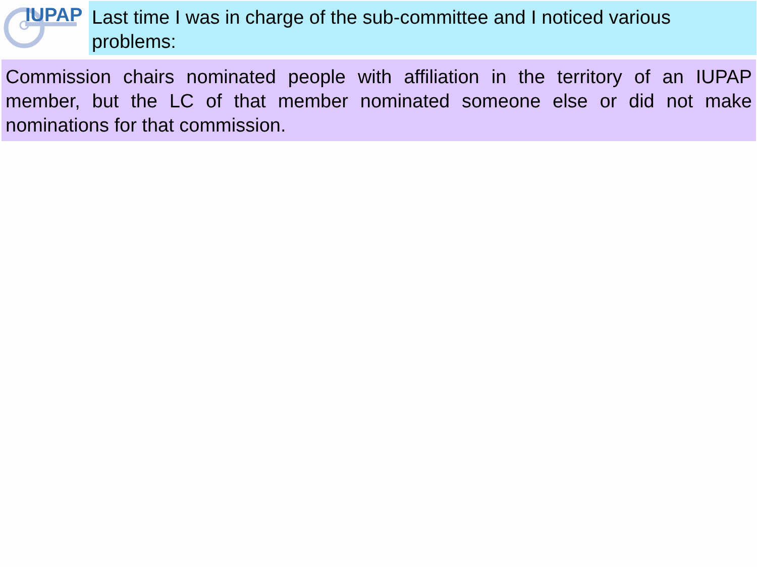IUPAP
Last time I was in charge of the sub-committee and I noticed various problems:
Commission chairs nominated people with affiliation in the territory of an IUPAP member, but the LC of that member nominated someone else or did not make nominations for that commission.